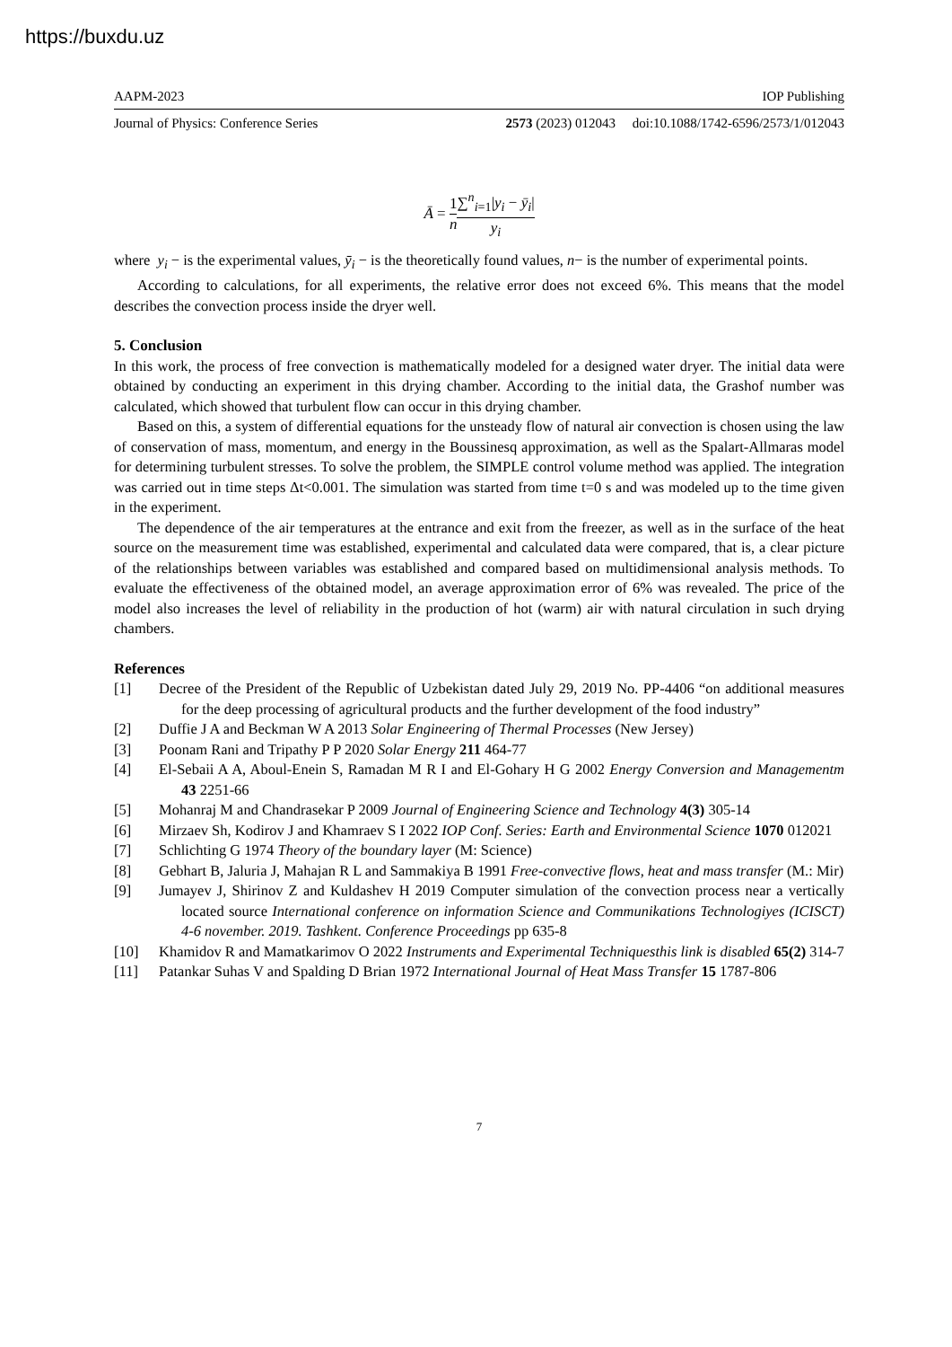https://buxdu.uz
AAPM-2023 IOP Publishing
Journal of Physics: Conference Series 2573 (2023) 012043 doi:10.1088/1742-6596/2573/1/012043
Ā = 1 n∑<sup>n</sup><sub>i=1</sub>|y<sub>i</sub> − ȳ<sub>i</sub>| y<sub>i</sub>
where y<sub>i</sub> − is the experimental values, ȳ<sub>i</sub> − is the theoretically found values, n− is the number of experimental points.
According to calculations, for all experiments, the relative error does not exceed 6%. This means that the model describes the convection process inside the dryer well.
5. Conclusion
In this work, the process of free convection is mathematically modeled for a designed water dryer. The initial data were obtained by conducting an experiment in this drying chamber. According to the initial data, the Grashof number was calculated, which showed that turbulent flow can occur in this drying chamber.
Based on this, a system of differential equations for the unsteady flow of natural air convection is chosen using the law of conservation of mass, momentum, and energy in the Boussinesq approximation, as well as the Spalart-Allmaras model for determining turbulent stresses. To solve the problem, the SIMPLE control volume method was applied. The integration was carried out in time steps Δt<0.001. The simulation was started from time t=0 s and was modeled up to the time given in the experiment.
The dependence of the air temperatures at the entrance and exit from the freezer, as well as in the surface of the heat source on the measurement time was established, experimental and calculated data were compared, that is, a clear picture of the relationships between variables was established and compared based on multidimensional analysis methods. To evaluate the effectiveness of the obtained model, an average approximation error of 6% was revealed. The price of the model also increases the level of reliability in the production of hot (warm) air with natural circulation in such drying chambers.
References
[1] Decree of the President of the Republic of Uzbekistan dated July 29, 2019 No. PP-4406 “on additional measures for the deep processing of agricultural products and the further development of the food industry”
[2] Duffie J A and Beckman W A 2013 Solar Engineering of Thermal Processes (New Jersey)
[3] Poonam Rani and Tripathy P P 2020 Solar Energy 211 464-77
[4] El-Sebaii A A, Aboul-Enein S, Ramadan M R I and El-Gohary H G 2002 Energy Conversion and Managementm 43 2251-66
[5] Mohanraj M and Chandrasekar P 2009 Journal of Engineering Science and Technology 4(3) 305-14
[6] Mirzaev Sh, Kodirov J and Khamraev S I 2022 IOP Conf. Series: Earth and Environmental Science 1070 012021
[7] Schlichting G 1974 Theory of the boundary layer (M: Science)
[8] Gebhart B, Jaluria J, Mahajan R L and Sammakiya B 1991 Free-convective flows, heat and mass transfer (M.: Mir)
[9] Jumayev J, Shirinov Z and Kuldashev H 2019 Computer simulation of the convection process near a vertically located source International conference on information Science and Communikations Technologiyes (ICISCT) 4-6 november. 2019. Tashkent. Conference Proceedings pp 635-8
[10] Khamidov R and Mamatkarimov O 2022 Instruments and Experimental Techniquesthis link is disabled 65(2) 314-7
[11] Patankar Suhas V and Spalding D Brian 1972 International Journal of Heat Mass Transfer 15 1787-806
7